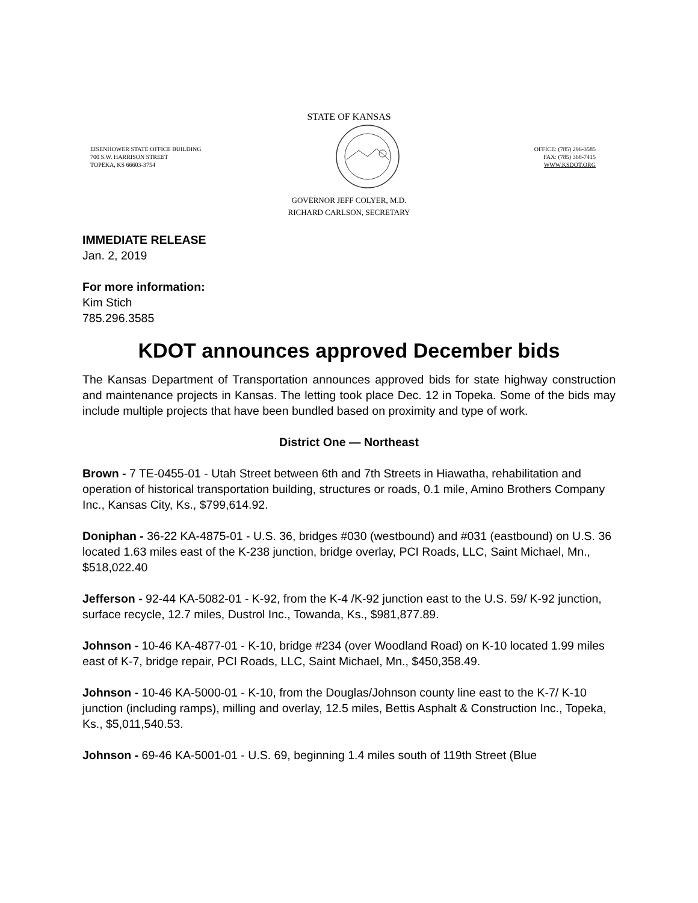STATE OF KANSAS
EISENHOWER STATE OFFICE BUILDING
700 S.W. HARRISON STREET
TOPEKA, KS 66603-3754
OFFICE: (785) 296-3585
FAX: (785) 368-7415
WWW.KSDOT.ORG
GOVERNOR JEFF COLYER, M.D.
RICHARD CARLSON, SECRETARY
IMMEDIATE RELEASE
Jan. 2, 2019
For more information:
Kim Stich
785.296.3585
KDOT announces approved December bids
The Kansas Department of Transportation announces approved bids for state highway construction and maintenance projects in Kansas. The letting took place Dec. 12 in Topeka. Some of the bids may include multiple projects that have been bundled based on proximity and type of work.
District One — Northeast
Brown - 7 TE-0455-01 - Utah Street between 6th and 7th Streets in Hiawatha, rehabilitation and operation of historical transportation building, structures or roads, 0.1 mile, Amino Brothers Company Inc., Kansas City, Ks., $799,614.92.
Doniphan - 36-22 KA-4875-01 - U.S. 36, bridges #030 (westbound) and #031 (eastbound) on U.S. 36 located 1.63 miles east of the K-238 junction, bridge overlay, PCI Roads, LLC, Saint Michael, Mn., $518,022.40
Jefferson - 92-44 KA-5082-01 - K-92, from the K-4 /K-92 junction east to the U.S. 59/ K-92 junction, surface recycle, 12.7 miles, Dustrol Inc., Towanda, Ks., $981,877.89.
Johnson - 10-46 KA-4877-01 - K-10, bridge #234 (over Woodland Road) on K-10 located 1.99 miles east of K-7, bridge repair, PCI Roads, LLC, Saint Michael, Mn., $450,358.49.
Johnson - 10-46 KA-5000-01 - K-10, from the Douglas/Johnson county line east to the K-7/ K-10 junction (including ramps), milling and overlay, 12.5 miles, Bettis Asphalt & Construction Inc., Topeka, Ks., $5,011,540.53.
Johnson - 69-46 KA-5001-01 - U.S. 69, beginning 1.4 miles south of 119th Street (Blue